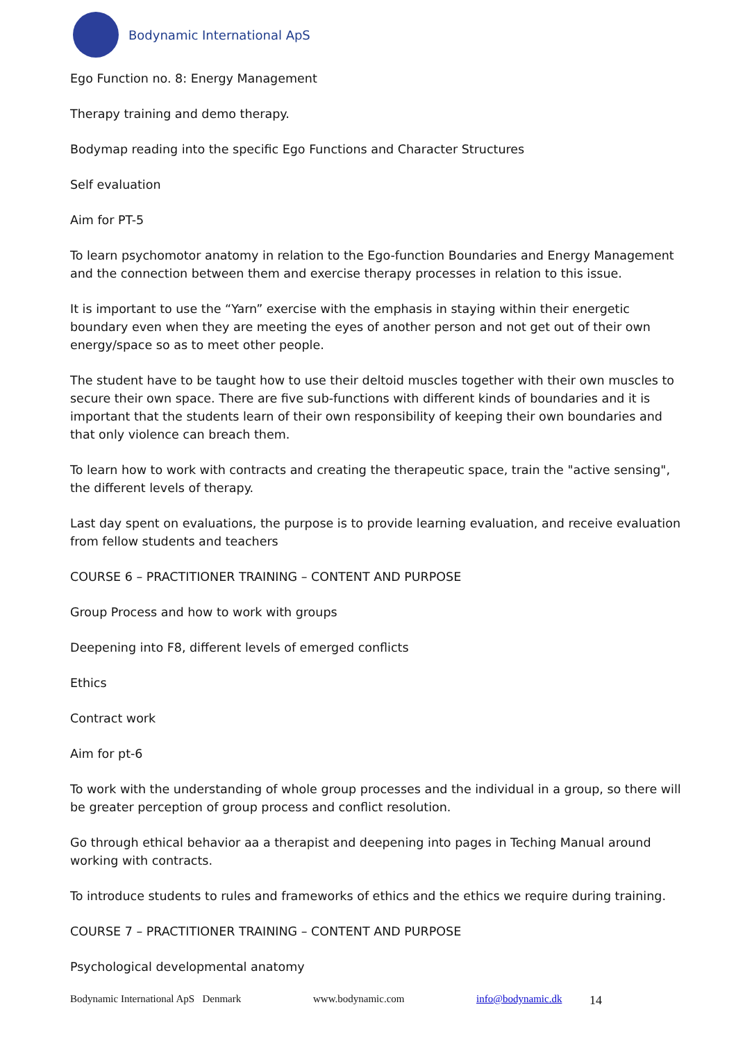Bodynamic International ApS
Ego Function no. 8: Energy Management
Therapy training and demo therapy.
Bodymap reading into the specific Ego Functions and Character Structures
Self evaluation
Aim for PT-5
To learn psychomotor anatomy in relation to the Ego-function Boundaries and Energy Management and the connection between them and exercise therapy processes in relation to this issue.
It is important to use the “Yarn” exercise with the emphasis in staying within their energetic boundary even when they are meeting the eyes of another person and not get out of their own energy/space so as to meet other people.
The student have to be taught how to use their deltoid muscles together with their own muscles to secure their own space. There are five sub-functions with different kinds of boundaries and it is important that the students learn of their own responsibility of keeping their own boundaries and that only violence can breach them.
To learn how to work with contracts and creating the therapeutic space, train the "active sensing", the different levels of therapy.
Last day spent on evaluations, the purpose is to provide learning evaluation, and receive evaluation from fellow students and teachers
COURSE 6 – PRACTITIONER TRAINING – CONTENT AND PURPOSE
Group Process and how to work with groups
Deepening into F8, different levels of emerged conflicts
Ethics
Contract work
Aim for pt-6
To work with the understanding of whole group processes and the individual in a group, so there will be greater perception of group process and conflict resolution.
Go through ethical behavior aa a therapist and deepening into pages in Teching Manual around working with contracts.
To introduce students to rules and frameworks of ethics and the ethics we require during training.
COURSE 7 – PRACTITIONER TRAINING – CONTENT AND PURPOSE
Psychological developmental anatomy
Bodynamic International ApS Denmark www.bodynamic.com info@bodynamic.dk 14